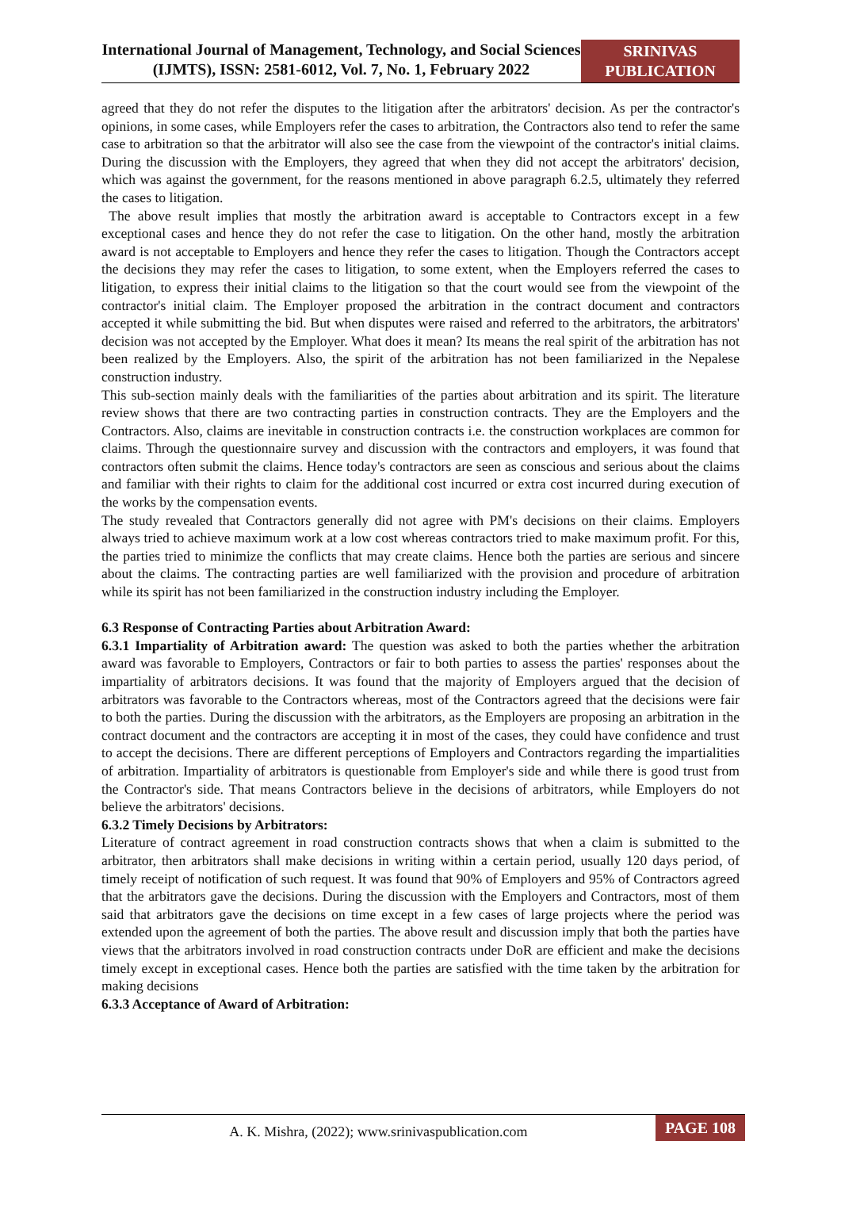International Journal of Management, Technology, and Social Sciences (IJMTS), ISSN: 2581-6012, Vol. 7, No. 1, February 2022
SRINIVAS PUBLICATION
agreed that they do not refer the disputes to the litigation after the arbitrators' decision. As per the contractor's opinions, in some cases, while Employers refer the cases to arbitration, the Contractors also tend to refer the same case to arbitration so that the arbitrator will also see the case from the viewpoint of the contractor's initial claims. During the discussion with the Employers, they agreed that when they did not accept the arbitrators' decision, which was against the government, for the reasons mentioned in above paragraph 6.2.5, ultimately they referred the cases to litigation.
The above result implies that mostly the arbitration award is acceptable to Contractors except in a few exceptional cases and hence they do not refer the case to litigation. On the other hand, mostly the arbitration award is not acceptable to Employers and hence they refer the cases to litigation. Though the Contractors accept the decisions they may refer the cases to litigation, to some extent, when the Employers referred the cases to litigation, to express their initial claims to the litigation so that the court would see from the viewpoint of the contractor's initial claim. The Employer proposed the arbitration in the contract document and contractors accepted it while submitting the bid. But when disputes were raised and referred to the arbitrators, the arbitrators' decision was not accepted by the Employer. What does it mean? Its means the real spirit of the arbitration has not been realized by the Employers. Also, the spirit of the arbitration has not been familiarized in the Nepalese construction industry.
This sub-section mainly deals with the familiarities of the parties about arbitration and its spirit. The literature review shows that there are two contracting parties in construction contracts. They are the Employers and the Contractors. Also, claims are inevitable in construction contracts i.e. the construction workplaces are common for claims. Through the questionnaire survey and discussion with the contractors and employers, it was found that contractors often submit the claims. Hence today's contractors are seen as conscious and serious about the claims and familiar with their rights to claim for the additional cost incurred or extra cost incurred during execution of the works by the compensation events.
The study revealed that Contractors generally did not agree with PM's decisions on their claims. Employers always tried to achieve maximum work at a low cost whereas contractors tried to make maximum profit. For this, the parties tried to minimize the conflicts that may create claims. Hence both the parties are serious and sincere about the claims. The contracting parties are well familiarized with the provision and procedure of arbitration while its spirit has not been familiarized in the construction industry including the Employer.
6.3 Response of Contracting Parties about Arbitration Award:
6.3.1 Impartiality of Arbitration award: The question was asked to both the parties whether the arbitration award was favorable to Employers, Contractors or fair to both parties to assess the parties' responses about the impartiality of arbitrators decisions. It was found that the majority of Employers argued that the decision of arbitrators was favorable to the Contractors whereas, most of the Contractors agreed that the decisions were fair to both the parties. During the discussion with the arbitrators, as the Employers are proposing an arbitration in the contract document and the contractors are accepting it in most of the cases, they could have confidence and trust to accept the decisions. There are different perceptions of Employers and Contractors regarding the impartialities of arbitration. Impartiality of arbitrators is questionable from Employer's side and while there is good trust from the Contractor's side. That means Contractors believe in the decisions of arbitrators, while Employers do not believe the arbitrators' decisions.
6.3.2 Timely Decisions by Arbitrators:
Literature of contract agreement in road construction contracts shows that when a claim is submitted to the arbitrator, then arbitrators shall make decisions in writing within a certain period, usually 120 days period, of timely receipt of notification of such request. It was found that 90% of Employers and 95% of Contractors agreed that the arbitrators gave the decisions. During the discussion with the Employers and Contractors, most of them said that arbitrators gave the decisions on time except in a few cases of large projects where the period was extended upon the agreement of both the parties. The above result and discussion imply that both the parties have views that the arbitrators involved in road construction contracts under DoR are efficient and make the decisions timely except in exceptional cases. Hence both the parties are satisfied with the time taken by the arbitration for making decisions
6.3.3 Acceptance of Award of Arbitration:
A. K. Mishra, (2022); www.srinivaspublication.com
PAGE 108